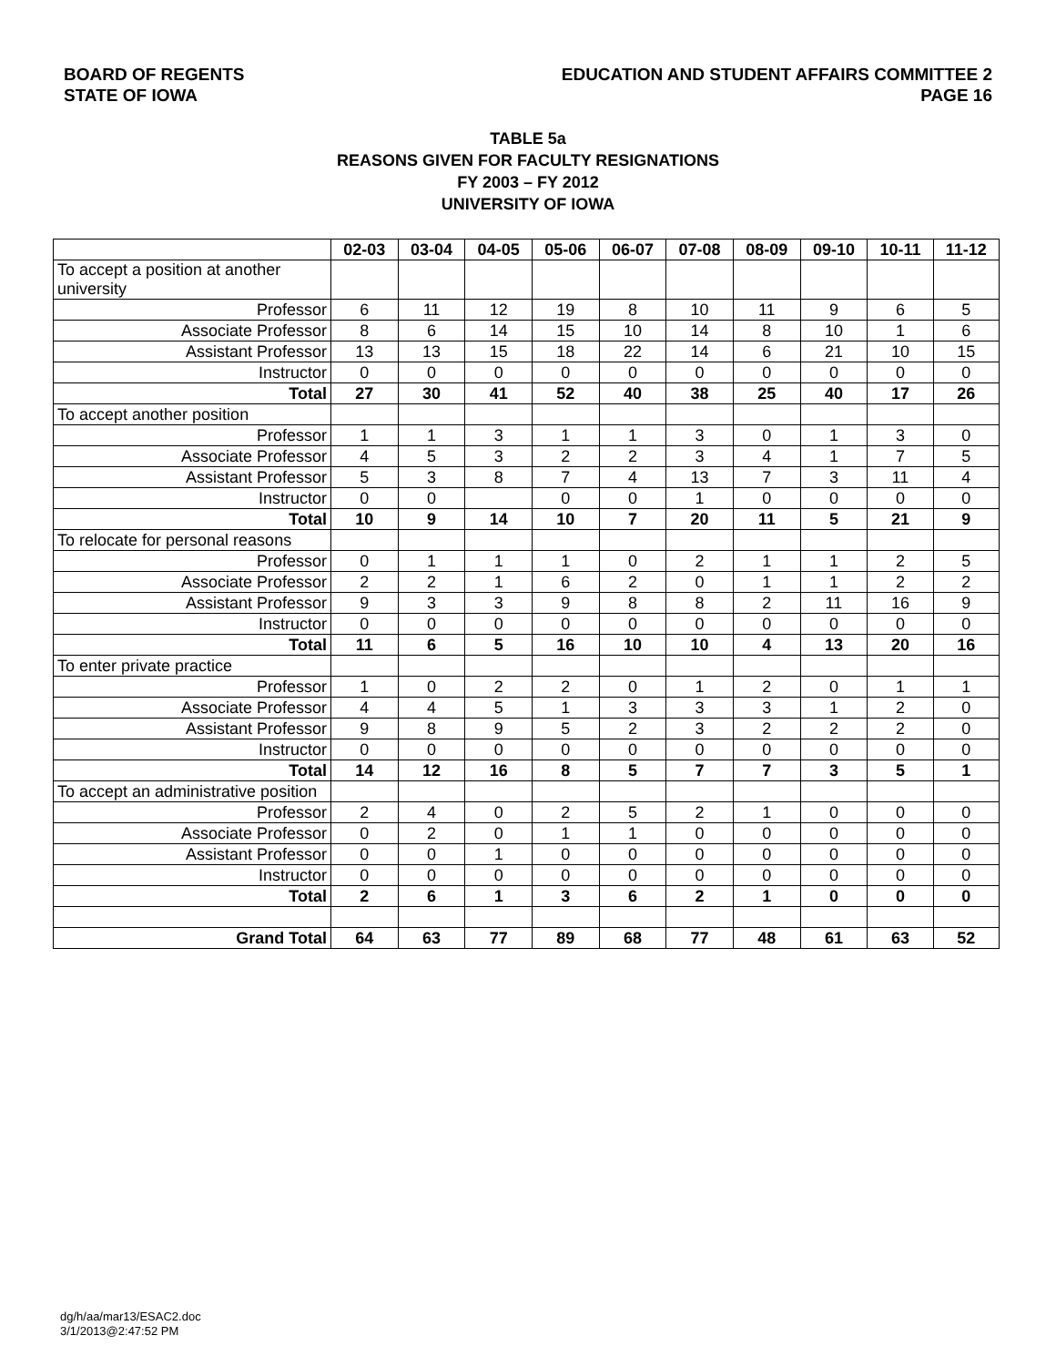BOARD OF REGENTS
STATE OF IOWA
EDUCATION AND STUDENT AFFAIRS COMMITTEE 2
PAGE 16
TABLE 5a
REASONS GIVEN FOR FACULTY RESIGNATIONS
FY 2003 – FY 2012
UNIVERSITY OF IOWA
| | 02-03 | 03-04 | 04-05 | 05-06 | 06-07 | 07-08 | 08-09 | 09-10 | 10-11 | 11-12 |
| --- | --- | --- | --- | --- | --- | --- | --- | --- | --- | --- |
| To accept a position at another university | | | | | | | | | | |
| Professor | 6 | 11 | 12 | 19 | 8 | 10 | 11 | 9 | 6 | 5 |
| Associate Professor | 8 | 6 | 14 | 15 | 10 | 14 | 8 | 10 | 1 | 6 |
| Assistant Professor | 13 | 13 | 15 | 18 | 22 | 14 | 6 | 21 | 10 | 15 |
| Instructor | 0 | 0 | 0 | 0 | 0 | 0 | 0 | 0 | 0 | 0 |
| Total | 27 | 30 | 41 | 52 | 40 | 38 | 25 | 40 | 17 | 26 |
| To accept another position | | | | | | | | | | |
| Professor | 1 | 1 | 3 | 1 | 1 | 3 | 0 | 1 | 3 | 0 |
| Associate Professor | 4 | 5 | 3 | 2 | 2 | 3 | 4 | 1 | 7 | 5 |
| Assistant Professor | 5 | 3 | 8 | 7 | 4 | 13 | 7 | 3 | 11 | 4 |
| Instructor | 0 | 0 | | 0 | 0 | 1 | 0 | 0 | 0 | 0 |
| Total | 10 | 9 | 14 | 10 | 7 | 20 | 11 | 5 | 21 | 9 |
| To relocate for personal reasons | | | | | | | | | | |
| Professor | 0 | 1 | 1 | 1 | 0 | 2 | 1 | 1 | 2 | 5 |
| Associate Professor | 2 | 2 | 1 | 6 | 2 | 0 | 1 | 1 | 2 | 2 |
| Assistant Professor | 9 | 3 | 3 | 9 | 8 | 8 | 2 | 11 | 16 | 9 |
| Instructor | 0 | 0 | 0 | 0 | 0 | 0 | 0 | 0 | 0 | 0 |
| Total | 11 | 6 | 5 | 16 | 10 | 10 | 4 | 13 | 20 | 16 |
| To enter private practice | | | | | | | | | | |
| Professor | 1 | 0 | 2 | 2 | 0 | 1 | 2 | 0 | 1 | 1 |
| Associate Professor | 4 | 4 | 5 | 1 | 3 | 3 | 3 | 1 | 2 | 0 |
| Assistant Professor | 9 | 8 | 9 | 5 | 2 | 3 | 2 | 2 | 2 | 0 |
| Instructor | 0 | 0 | 0 | 0 | 0 | 0 | 0 | 0 | 0 | 0 |
| Total | 14 | 12 | 16 | 8 | 5 | 7 | 7 | 3 | 5 | 1 |
| To accept an administrative position | | | | | | | | | | |
| Professor | 2 | 4 | 0 | 2 | 5 | 2 | 1 | 0 | 0 | 0 |
| Associate Professor | 0 | 2 | 0 | 1 | 1 | 0 | 0 | 0 | 0 | 0 |
| Assistant Professor | 0 | 0 | 1 | 0 | 0 | 0 | 0 | 0 | 0 | 0 |
| Instructor | 0 | 0 | 0 | 0 | 0 | 0 | 0 | 0 | 0 | 0 |
| Total | 2 | 6 | 1 | 3 | 6 | 2 | 1 | 0 | 0 | 0 |
| Grand Total | 64 | 63 | 77 | 89 | 68 | 77 | 48 | 61 | 63 | 52 |
dg/h/aa/mar13/ESAC2.doc
3/1/2013@2:47:52 PM